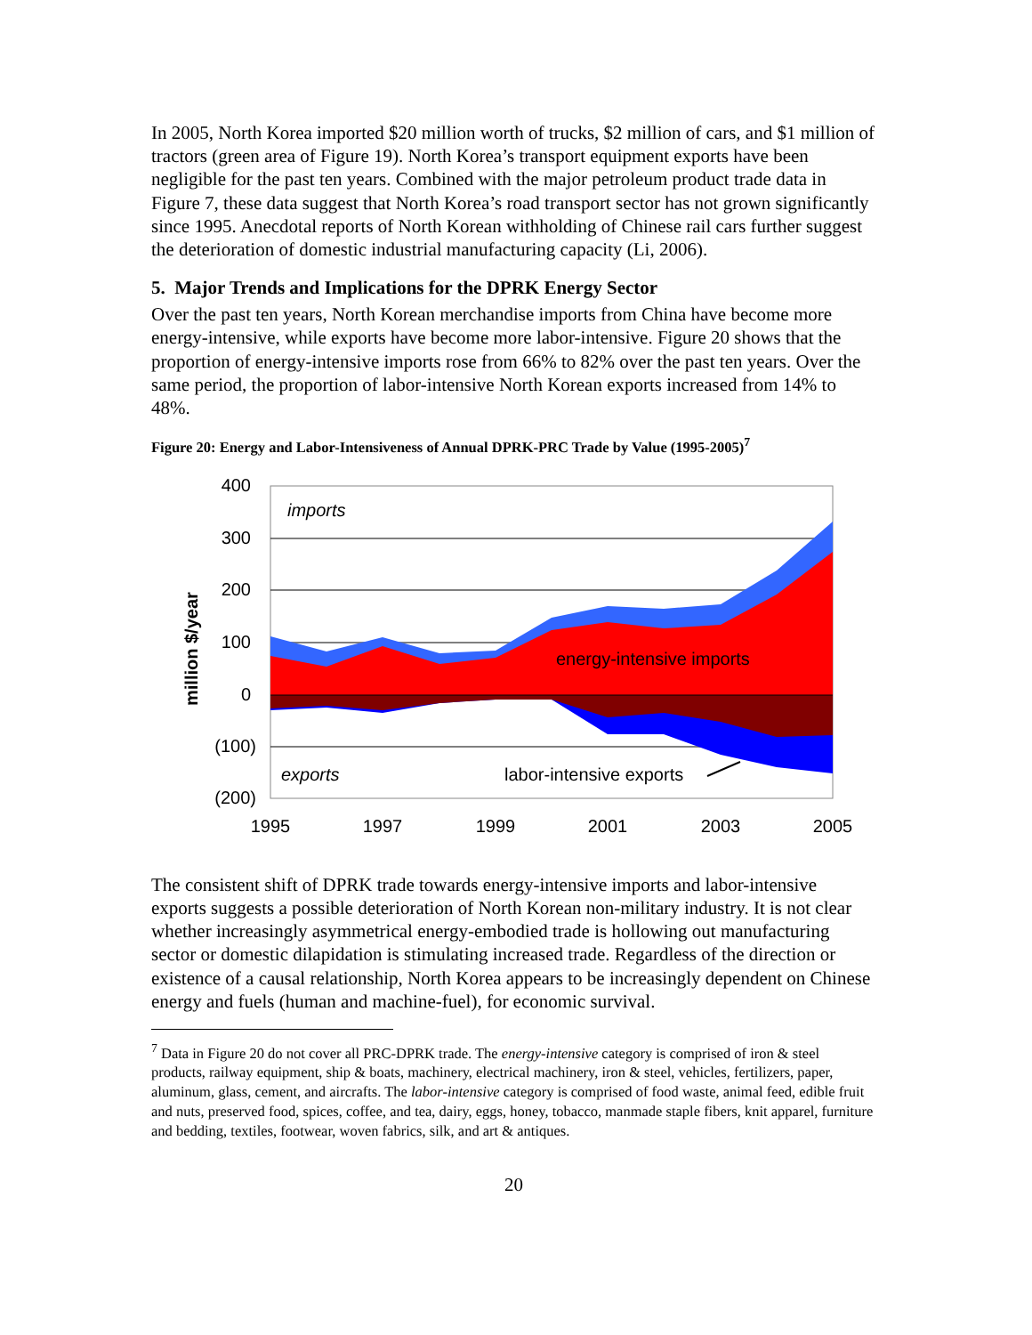In 2005, North Korea imported $20 million worth of trucks, $2 million of cars, and $1 million of tractors (green area of Figure 19). North Korea’s transport equipment exports have been negligible for the past ten years. Combined with the major petroleum product trade data in Figure 7, these data suggest that North Korea’s road transport sector has not grown significantly since 1995. Anecdotal reports of North Korean withholding of Chinese rail cars further suggest the deterioration of domestic industrial manufacturing capacity (Li, 2006).
5. Major Trends and Implications for the DPRK Energy Sector
Over the past ten years, North Korean merchandise imports from China have become more energy-intensive, while exports have become more labor-intensive. Figure 20 shows that the proportion of energy-intensive imports rose from 66% to 82% over the past ten years. Over the same period, the proportion of labor-intensive North Korean exports increased from 14% to 48%.
Figure 20: Energy and Labor-Intensiveness of Annual DPRK-PRC Trade by Value (1995-2005)<sup>7</sup>
400
300
200
100
0
(100)
(200)
1995
1997
1999
2001
2003
2005
million $/year
imports
exports
energy-intensive imports
labor-intensive exports
The consistent shift of DPRK trade towards energy-intensive imports and labor-intensive exports suggests a possible deterioration of North Korean non-military industry. It is not clear whether increasingly asymmetrical energy-embodied trade is hollowing out manufacturing sector or domestic dilapidation is stimulating increased trade. Regardless of the direction or existence of a causal relationship, North Korea appears to be increasingly dependent on Chinese energy and fuels (human and machine-fuel), for economic survival.
<sup>7</sup> Data in Figure 20 do not cover all PRC-DPRK trade. The energy-intensive category is comprised of iron & steel products, railway equipment, ship & boats, machinery, electrical machinery, iron & steel, vehicles, fertilizers, paper, aluminum, glass, cement, and aircrafts. The labor-intensive category is comprised of food waste, animal feed, edible fruit and nuts, preserved food, spices, coffee, and tea, dairy, eggs, honey, tobacco, manmade staple fibers, knit apparel, furniture and bedding, textiles, footwear, woven fabrics, silk, and art & antiques.
20